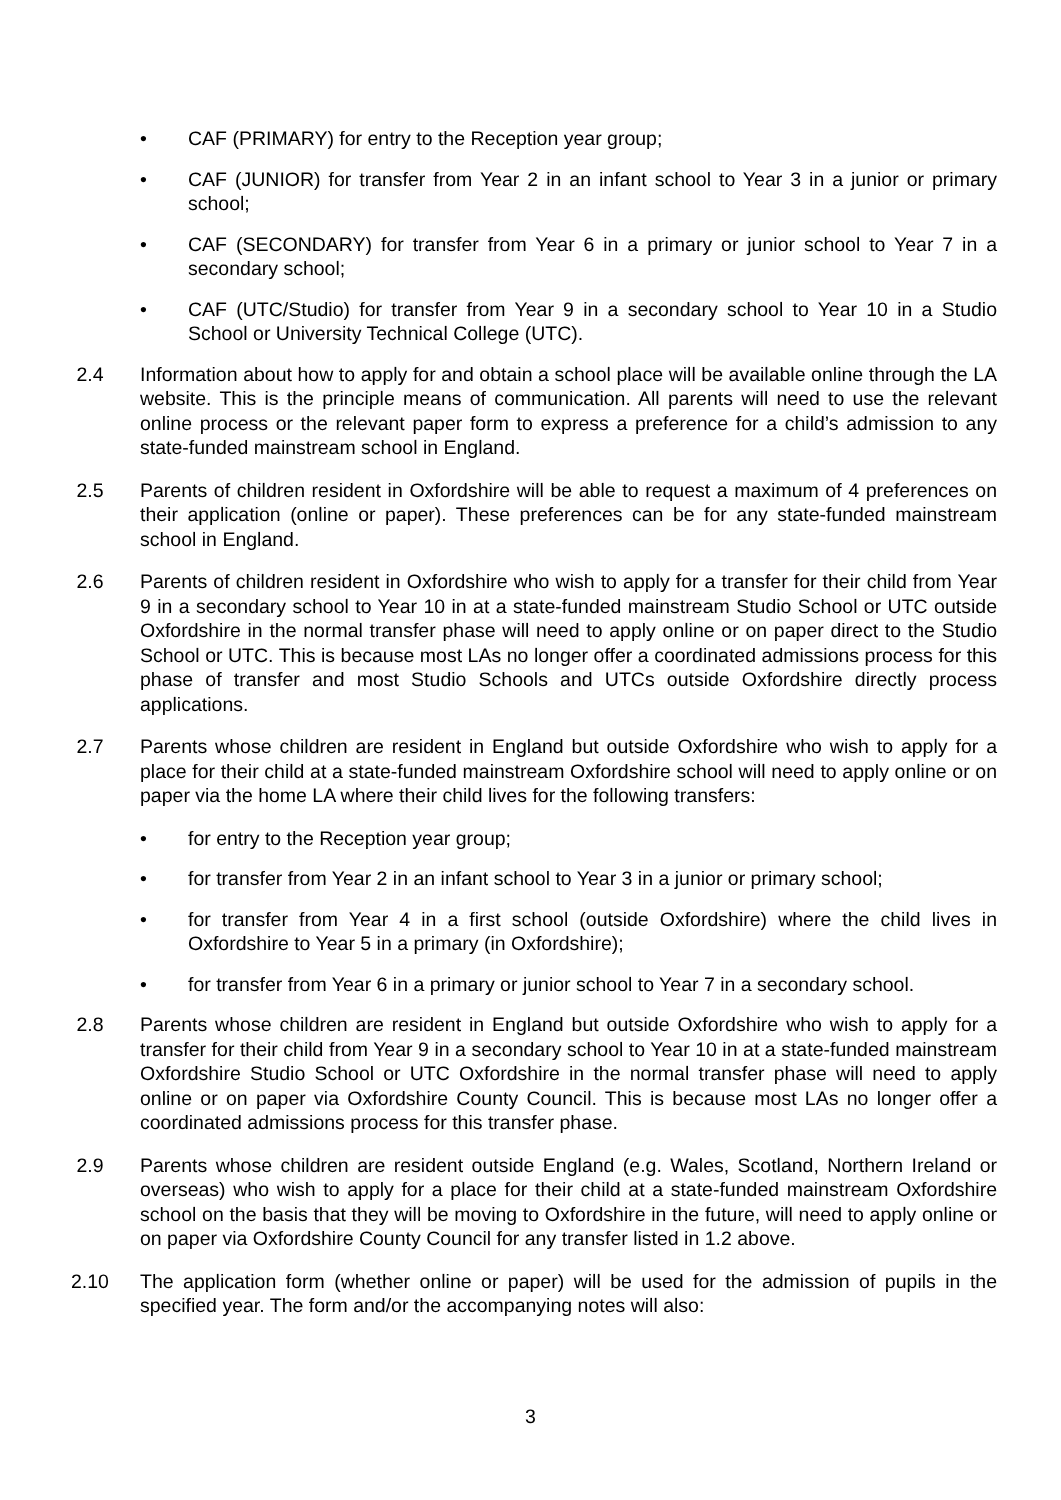• CAF (PRIMARY) for entry to the Reception year group;
• CAF (JUNIOR) for transfer from Year 2 in an infant school to Year 3 in a junior or primary school;
• CAF (SECONDARY) for transfer from Year 6 in a primary or junior school to Year 7 in a secondary school;
• CAF (UTC/Studio) for transfer from Year 9 in a secondary school to Year 10 in a Studio School or University Technical College (UTC).
2.4 Information about how to apply for and obtain a school place will be available online through the LA website. This is the principle means of communication. All parents will need to use the relevant online process or the relevant paper form to express a preference for a child’s admission to any state-funded mainstream school in England.
2.5 Parents of children resident in Oxfordshire will be able to request a maximum of 4 preferences on their application (online or paper). These preferences can be for any state-funded mainstream school in England.
2.6 Parents of children resident in Oxfordshire who wish to apply for a transfer for their child from Year 9 in a secondary school to Year 10 in at a state-funded mainstream Studio School or UTC outside Oxfordshire in the normal transfer phase will need to apply online or on paper direct to the Studio School or UTC. This is because most LAs no longer offer a coordinated admissions process for this phase of transfer and most Studio Schools and UTCs outside Oxfordshire directly process applications.
2.7 Parents whose children are resident in England but outside Oxfordshire who wish to apply for a place for their child at a state-funded mainstream Oxfordshire school will need to apply online or on paper via the home LA where their child lives for the following transfers:
• for entry to the Reception year group;
• for transfer from Year 2 in an infant school to Year 3 in a junior or primary school;
• for transfer from Year 4 in a first school (outside Oxfordshire) where the child lives in Oxfordshire to Year 5 in a primary (in Oxfordshire);
• for transfer from Year 6 in a primary or junior school to Year 7 in a secondary school.
2.8 Parents whose children are resident in England but outside Oxfordshire who wish to apply for a transfer for their child from Year 9 in a secondary school to Year 10 in at a state-funded mainstream Oxfordshire Studio School or UTC Oxfordshire in the normal transfer phase will need to apply online or on paper via Oxfordshire County Council. This is because most LAs no longer offer a coordinated admissions process for this transfer phase.
2.9 Parents whose children are resident outside England (e.g. Wales, Scotland, Northern Ireland or overseas) who wish to apply for a place for their child at a state-funded mainstream Oxfordshire school on the basis that they will be moving to Oxfordshire in the future, will need to apply online or on paper via Oxfordshire County Council for any transfer listed in 1.2 above.
2.10 The application form (whether online or paper) will be used for the admission of pupils in the specified year. The form and/or the accompanying notes will also:
3